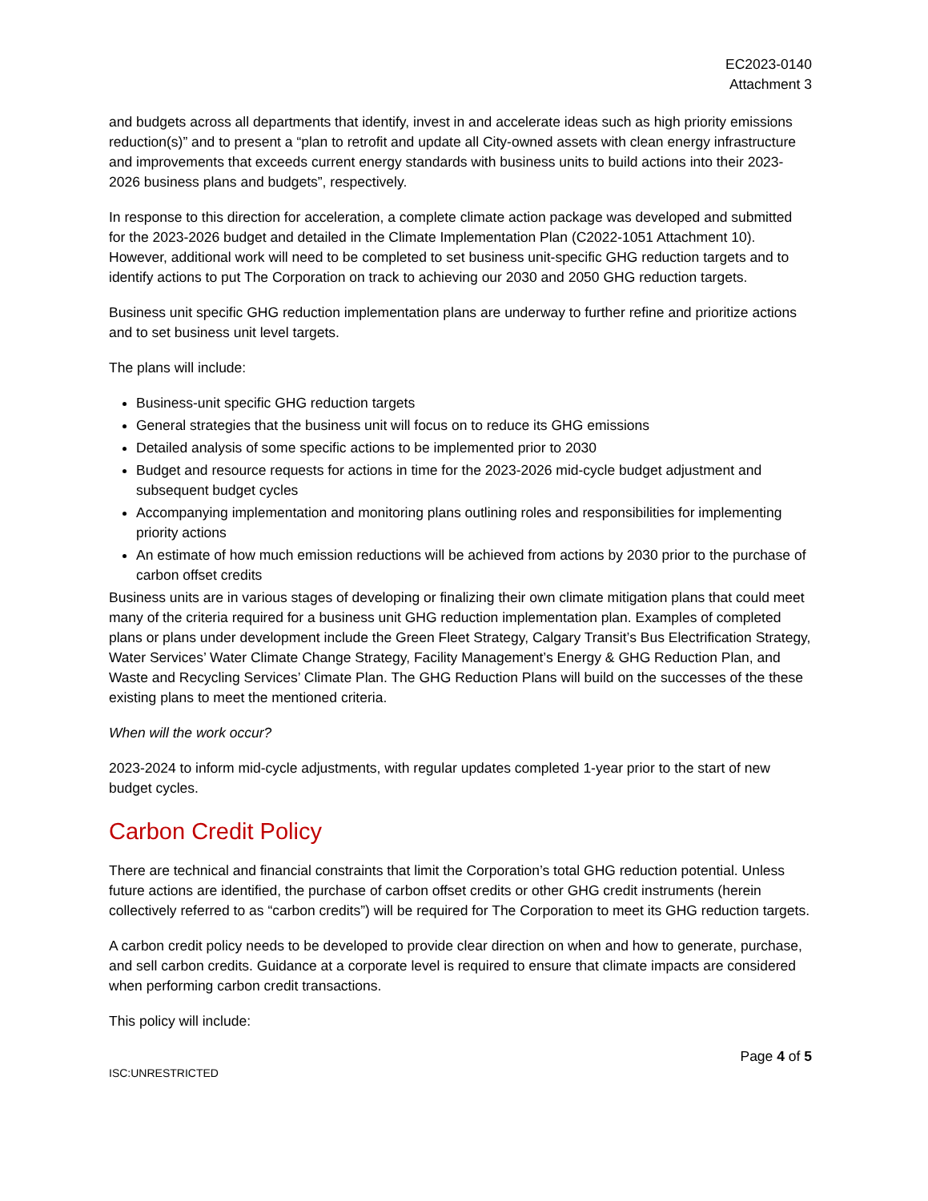EC2023-0140
Attachment 3
and budgets across all departments that identify, invest in and accelerate ideas such as high priority emissions reduction(s)” and to present a “plan to retrofit and update all City-owned assets with clean energy infrastructure and improvements that exceeds current energy standards with business units to build actions into their 2023-2026 business plans and budgets”, respectively.
In response to this direction for acceleration, a complete climate action package was developed and submitted for the 2023-2026 budget and detailed in the Climate Implementation Plan (C2022-1051 Attachment 10). However, additional work will need to be completed to set business unit-specific GHG reduction targets and to identify actions to put The Corporation on track to achieving our 2030 and 2050 GHG reduction targets.
Business unit specific GHG reduction implementation plans are underway to further refine and prioritize actions and to set business unit level targets.
The plans will include:
Business-unit specific GHG reduction targets
General strategies that the business unit will focus on to reduce its GHG emissions
Detailed analysis of some specific actions to be implemented prior to 2030
Budget and resource requests for actions in time for the 2023-2026 mid-cycle budget adjustment and subsequent budget cycles
Accompanying implementation and monitoring plans outlining roles and responsibilities for implementing priority actions
An estimate of how much emission reductions will be achieved from actions by 2030 prior to the purchase of carbon offset credits
Business units are in various stages of developing or finalizing their own climate mitigation plans that could meet many of the criteria required for a business unit GHG reduction implementation plan. Examples of completed plans or plans under development include the Green Fleet Strategy, Calgary Transit’s Bus Electrification Strategy, Water Services’ Water Climate Change Strategy, Facility Management’s Energy & GHG Reduction Plan, and Waste and Recycling Services’ Climate Plan. The GHG Reduction Plans will build on the successes of the these existing plans to meet the mentioned criteria.
When will the work occur?
2023-2024 to inform mid-cycle adjustments, with regular updates completed 1-year prior to the start of new budget cycles.
Carbon Credit Policy
There are technical and financial constraints that limit the Corporation’s total GHG reduction potential. Unless future actions are identified, the purchase of carbon offset credits or other GHG credit instruments (herein collectively referred to as “carbon credits”) will be required for The Corporation to meet its GHG reduction targets.
A carbon credit policy needs to be developed to provide clear direction on when and how to generate, purchase, and sell carbon credits. Guidance at a corporate level is required to ensure that climate impacts are considered when performing carbon credit transactions.
This policy will include:
Page 4 of 5
ISC:UNRESTRICTED